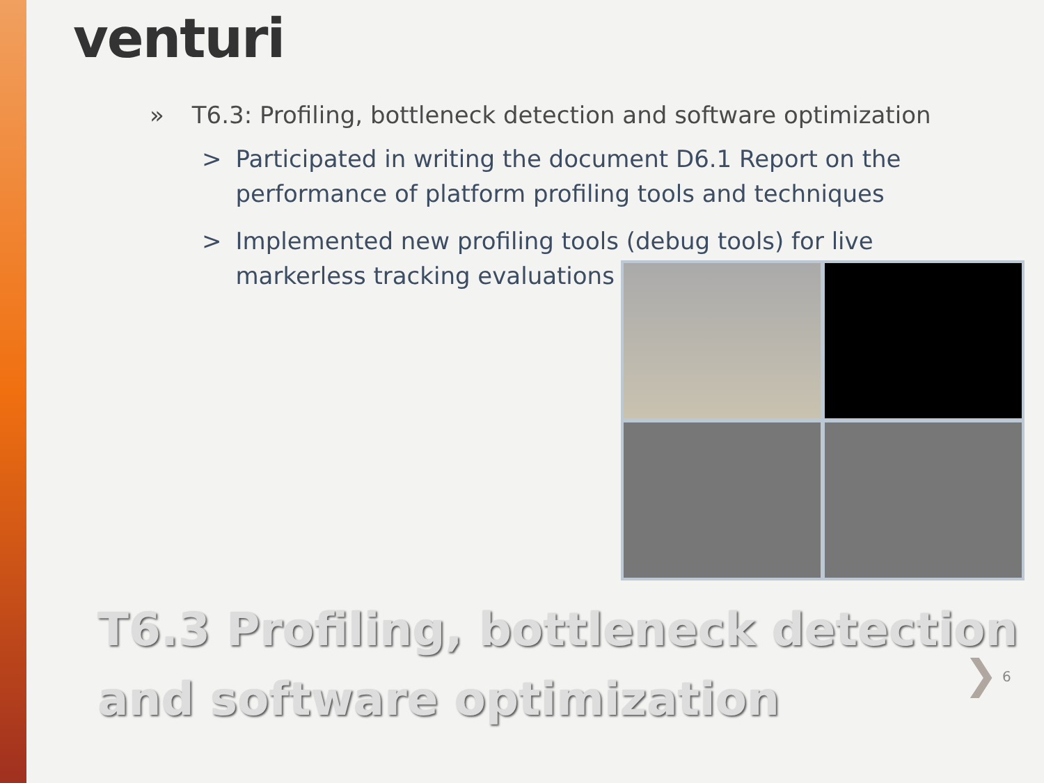venturi
» T6.3: Profiling, bottleneck detection and software optimization
> Participated in writing the document D6.1 Report on the performance of platform profiling tools and techniques
> Implemented new profiling tools (debug tools) for live
markerless tracking evaluations
T6.3 Profiling, bottleneck detection
and software optimization
❯ 6